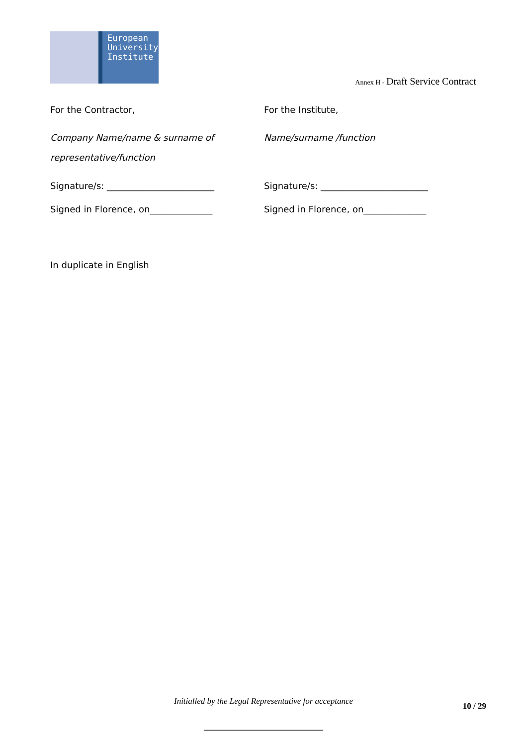European
University
Institute
Annex H - Draft Service Contract
For the Contractor,
Company Name/name & surname of
representative/function
Signature/s: ________________________
Signed in Florence, on______________
For the Institute,
Name/surname /function
Signature/s: ________________________
Signed in Florence, on______________
In duplicate in English
Initialled by the Legal Representative for acceptance 10 / 29
______________________________